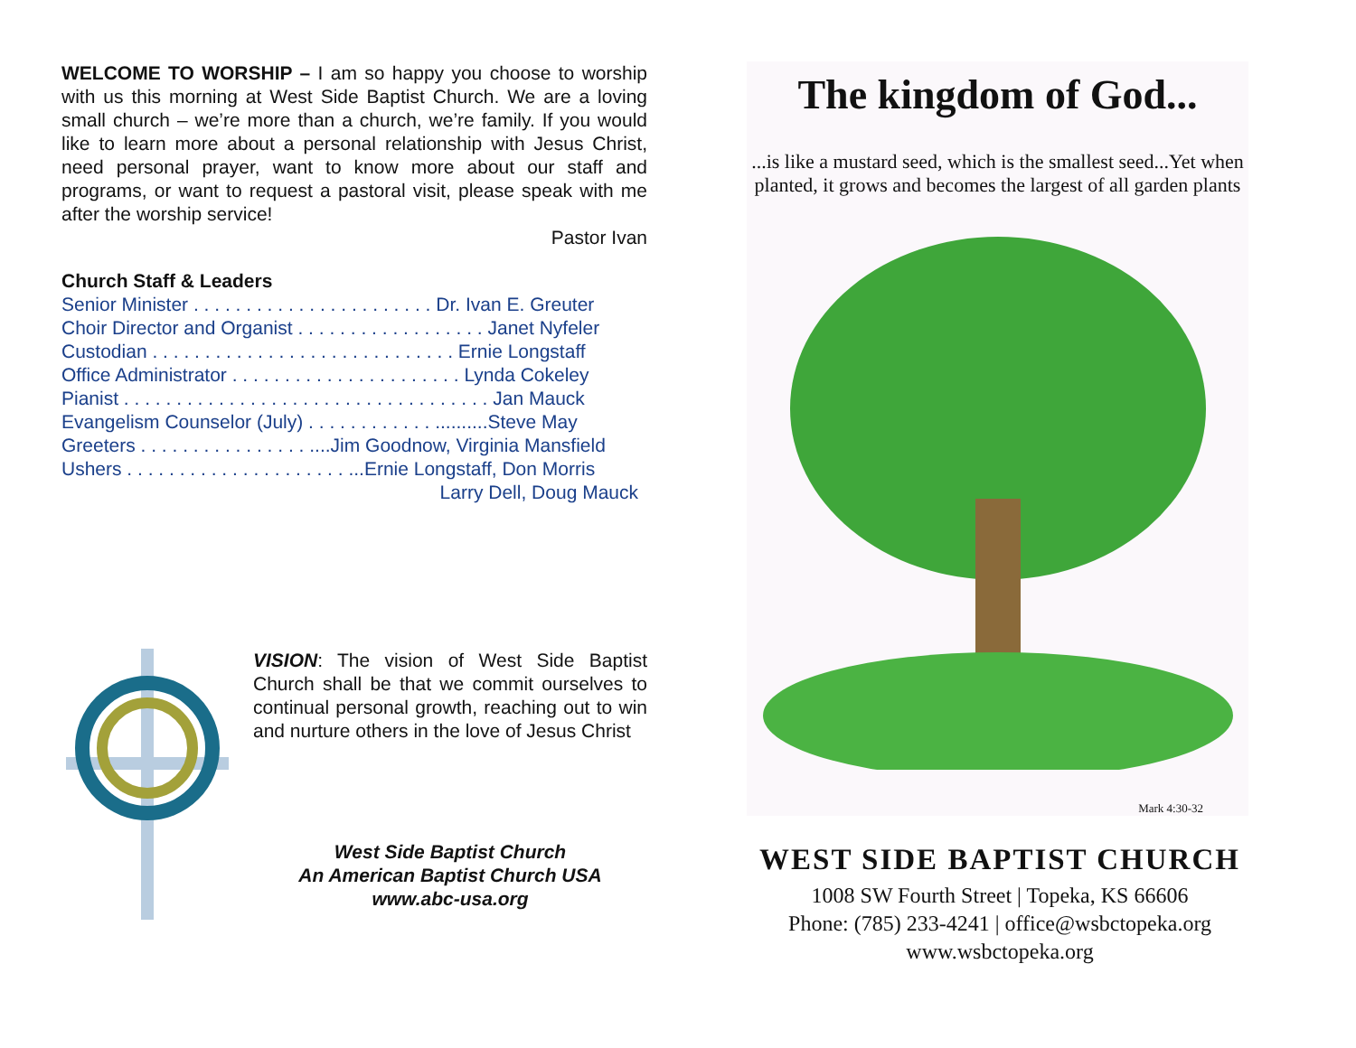WELCOME TO WORSHIP – I am so happy you choose to worship with us this morning at West Side Baptist Church. We are a loving small church – we’re more than a church, we’re family. If you would like to learn more about a personal relationship with Jesus Christ, need personal prayer, want to know more about our staff and programs, or want to request a pastoral visit, please speak with me after the worship service!
Pastor Ivan
Church Staff & Leaders
Senior Minister . . . . . . . . . . . . . . . . . . . . . . . Dr. Ivan E. Greuter
Choir Director and Organist . . . . . . . . . . . . . . . . . . Janet Nyfeler
Custodian . . . . . . . . . . . . . . . . . . . . . . . . . . . . . Ernie Longstaff
Office Administrator . . . . . . . . . . . . . . . . . . . . . . Lynda Cokeley
Pianist . . . . . . . . . . . . . . . . . . . . . . . . . . . . . . . . . . . Jan Mauck
Evangelism Counselor (July) . . . . . . . . . . . . ..........Steve May
Greeters . . . . . . . . . . . . . . . . ....Jim Goodnow, Virginia Mansfield
Ushers . . . . . . . . . . . . . . . . . . . . . ...Ernie Longstaff, Don Morris
Larry Dell, Doug Mauck
VISION: The vision of West Side Baptist Church shall be that we commit ourselves to continual personal growth, reaching out to win and nurture others in the love of Jesus Christ
West Side Baptist Church
An American Baptist Church USA
www.abc-usa.org
The kingdom of God...
...is like a mustard seed, which is the smallest seed...Yet when planted, it grows and becomes the largest of all garden plants
Mark 4:30-32
WEST SIDE BAPTIST CHURCH
1008 SW Fourth Street | Topeka, KS 66606
Phone: (785) 233-4241 | office@wsbctopeka.org
www.wsbctopeka.org